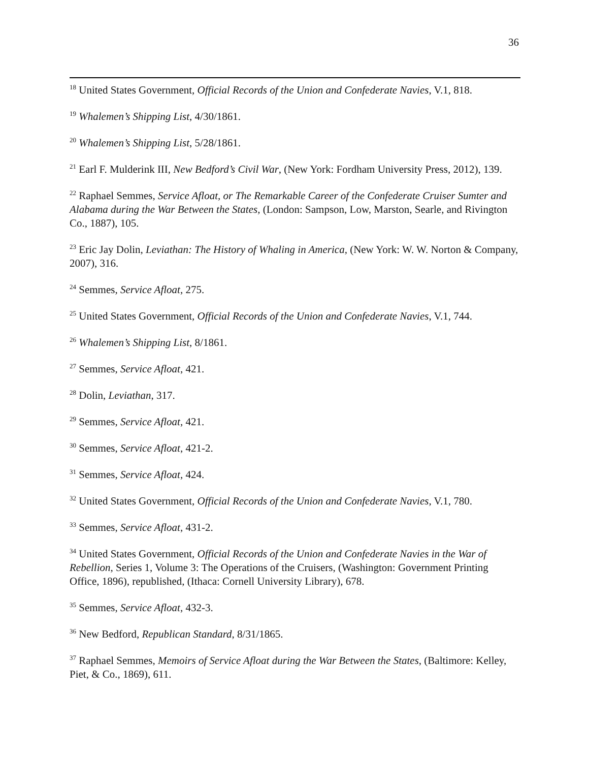36
<sup>18</sup> United States Government, Official Records of the Union and Confederate Navies, V.1, 818.
<sup>19</sup> Whalemen’s Shipping List, 4/30/1861.
<sup>20</sup> Whalemen’s Shipping List, 5/28/1861.
<sup>21</sup> Earl F. Mulderink III, New Bedford’s Civil War, (New York: Fordham University Press, 2012), 139.
<sup>22</sup> Raphael Semmes, Service Afloat, or The Remarkable Career of the Confederate Cruiser Sumter and Alabama during the War Between the States, (London: Sampson, Low, Marston, Searle, and Rivington Co., 1887), 105.
<sup>23</sup> Eric Jay Dolin, Leviathan: The History of Whaling in America, (New York: W. W. Norton & Company, 2007), 316.
<sup>24</sup> Semmes, Service Afloat, 275.
<sup>25</sup> United States Government, Official Records of the Union and Confederate Navies, V.1, 744.
<sup>26</sup> Whalemen’s Shipping List, 8/1861.
<sup>27</sup> Semmes, Service Afloat, 421.
<sup>28</sup> Dolin, Leviathan, 317.
<sup>29</sup> Semmes, Service Afloat, 421.
<sup>30</sup> Semmes, Service Afloat, 421-2.
<sup>31</sup> Semmes, Service Afloat, 424.
<sup>32</sup> United States Government, Official Records of the Union and Confederate Navies, V.1, 780.
<sup>33</sup> Semmes, Service Afloat, 431-2.
<sup>34</sup> United States Government, Official Records of the Union and Confederate Navies in the War of Rebellion, Series 1, Volume 3: The Operations of the Cruisers, (Washington: Government Printing Office, 1896), republished, (Ithaca: Cornell University Library), 678.
<sup>35</sup> Semmes, Service Afloat, 432-3.
<sup>36</sup> New Bedford, Republican Standard, 8/31/1865.
<sup>37</sup> Raphael Semmes, Memoirs of Service Afloat during the War Between the States, (Baltimore: Kelley, Piet, & Co., 1869), 611.